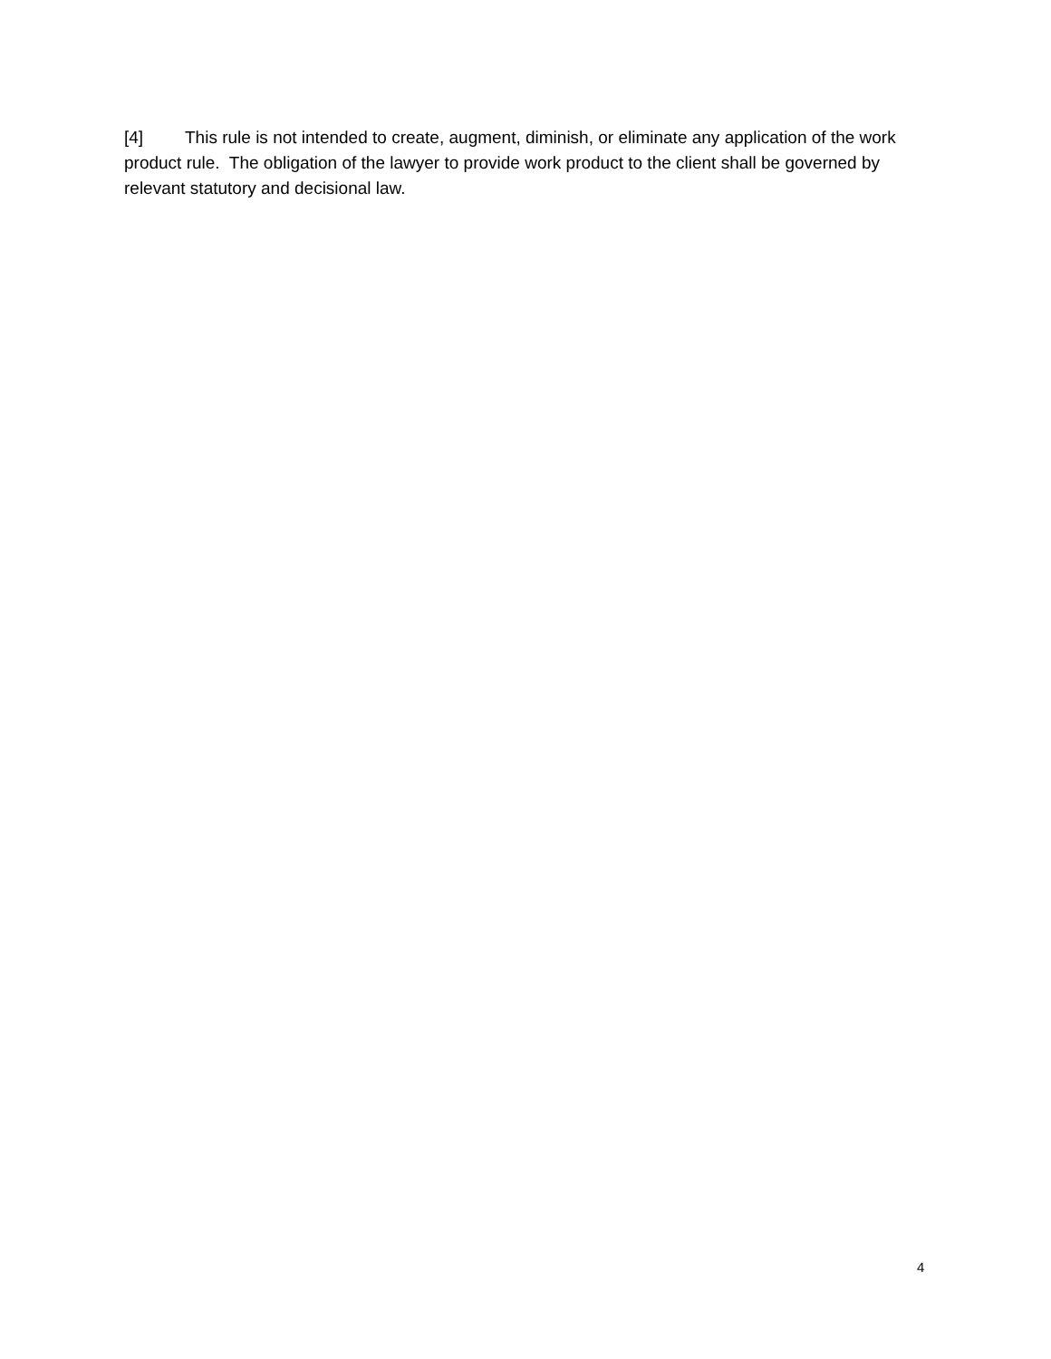[4] This rule is not intended to create, augment, diminish, or eliminate any application of the work product rule. The obligation of the lawyer to provide work product to the client shall be governed by relevant statutory and decisional law.
4